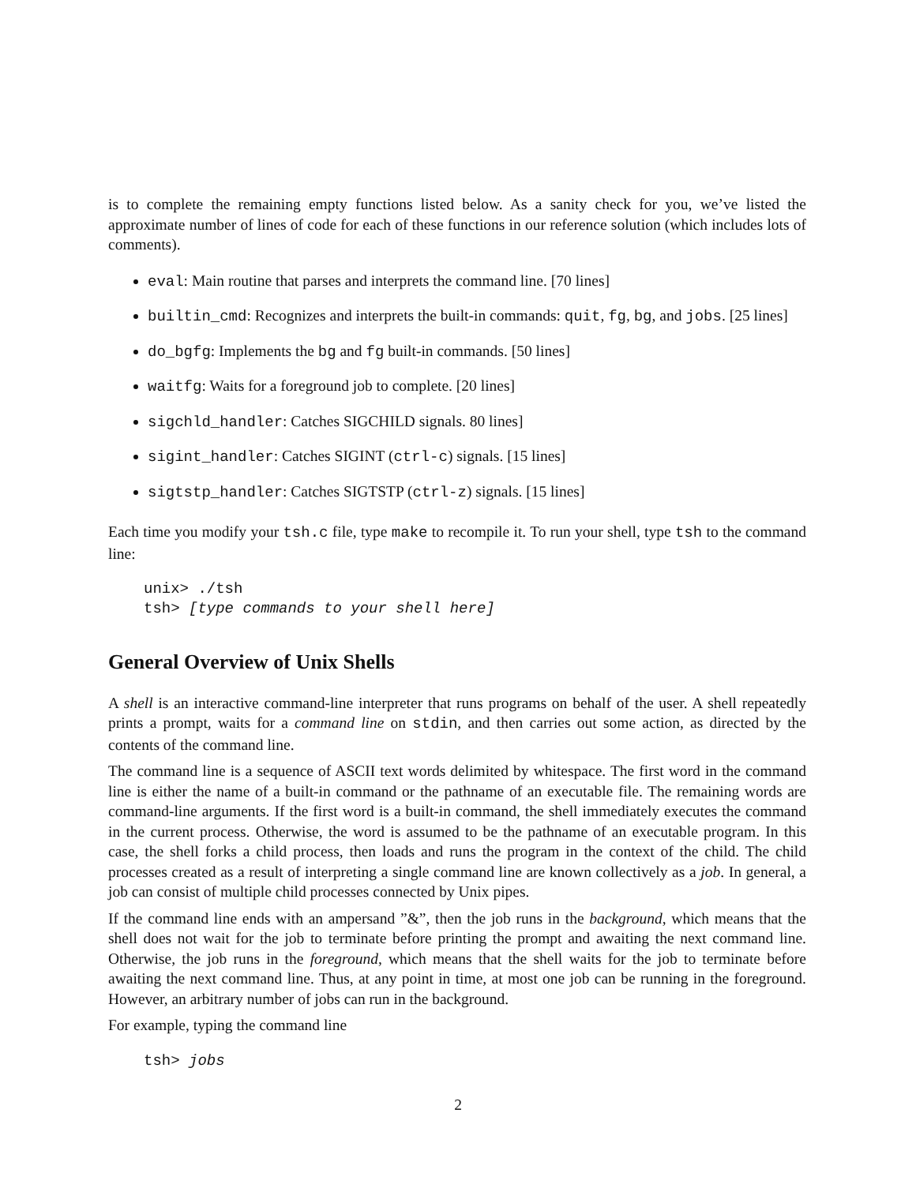is to complete the remaining empty functions listed below. As a sanity check for you, we’ve listed the approximate number of lines of code for each of these functions in our reference solution (which includes lots of comments).
eval: Main routine that parses and interprets the command line. [70 lines]
builtin_cmd: Recognizes and interprets the built-in commands: quit, fg, bg, and jobs. [25 lines]
do_bgfg: Implements the bg and fg built-in commands. [50 lines]
waitfg: Waits for a foreground job to complete. [20 lines]
sigchld_handler: Catches SIGCHILD signals. 80 lines]
sigint_handler: Catches SIGINT (ctrl-c) signals. [15 lines]
sigtstp_handler: Catches SIGTSTP (ctrl-z) signals. [15 lines]
Each time you modify your tsh.c file, type make to recompile it. To run your shell, type tsh to the command line:
unix> ./tsh
tsh> [type commands to your shell here]
General Overview of Unix Shells
A shell is an interactive command-line interpreter that runs programs on behalf of the user. A shell repeatedly prints a prompt, waits for a command line on stdin, and then carries out some action, as directed by the contents of the command line.
The command line is a sequence of ASCII text words delimited by whitespace. The first word in the command line is either the name of a built-in command or the pathname of an executable file. The remaining words are command-line arguments. If the first word is a built-in command, the shell immediately executes the command in the current process. Otherwise, the word is assumed to be the pathname of an executable program. In this case, the shell forks a child process, then loads and runs the program in the context of the child. The child processes created as a result of interpreting a single command line are known collectively as a job. In general, a job can consist of multiple child processes connected by Unix pipes.
If the command line ends with an ampersand ”&”, then the job runs in the background, which means that the shell does not wait for the job to terminate before printing the prompt and awaiting the next command line. Otherwise, the job runs in the foreground, which means that the shell waits for the job to terminate before awaiting the next command line. Thus, at any point in time, at most one job can be running in the foreground. However, an arbitrary number of jobs can run in the background.
For example, typing the command line
tsh> jobs
2